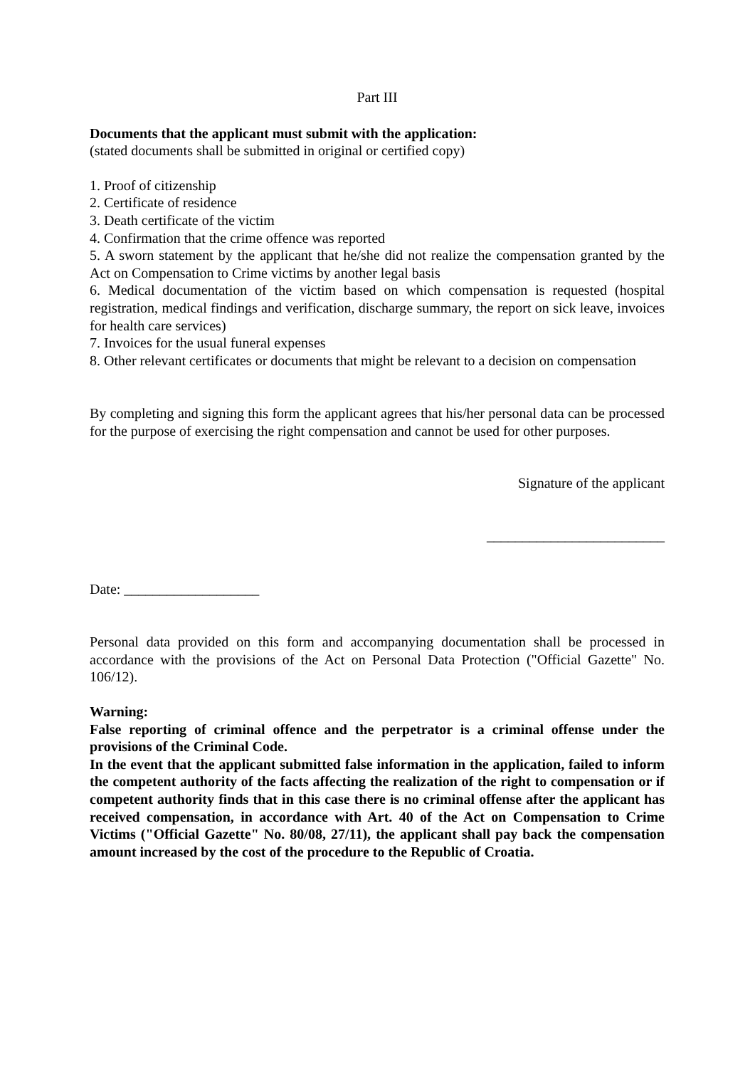Part III
Documents that the applicant must submit with the application:
(stated documents shall be submitted in original or certified copy)
1. Proof of citizenship
2. Certificate of residence
3. Death certificate of the victim
4. Confirmation that the crime offence was reported
5. A sworn statement by the applicant that he/she did not realize the compensation granted by the Act on Compensation to Crime victims by another legal basis
6. Medical documentation of the victim based on which compensation is requested (hospital registration, medical findings and verification, discharge summary, the report on sick leave, invoices for health care services)
7. Invoices for the usual funeral expenses
8. Other relevant certificates or documents that might be relevant to a decision on compensation
By completing and signing this form the applicant agrees that his/her personal data can be processed for the purpose of exercising the right compensation and cannot be used for other purposes.
Signature of the applicant
_________________________
Date: ___________________
Personal data provided on this form and accompanying documentation shall be processed in accordance with the provisions of the Act on Personal Data Protection ("Official Gazette" No. 106/12).
Warning:
False reporting of criminal offence and the perpetrator is a criminal offense under the provisions of the Criminal Code.
In the event that the applicant submitted false information in the application, failed to inform the competent authority of the facts affecting the realization of the right to compensation or if competent authority finds that in this case there is no criminal offense after the applicant has received compensation, in accordance with Art. 40 of the Act on Compensation to Crime Victims ("Official Gazette" No. 80/08, 27/11), the applicant shall pay back the compensation amount increased by the cost of the procedure to the Republic of Croatia.